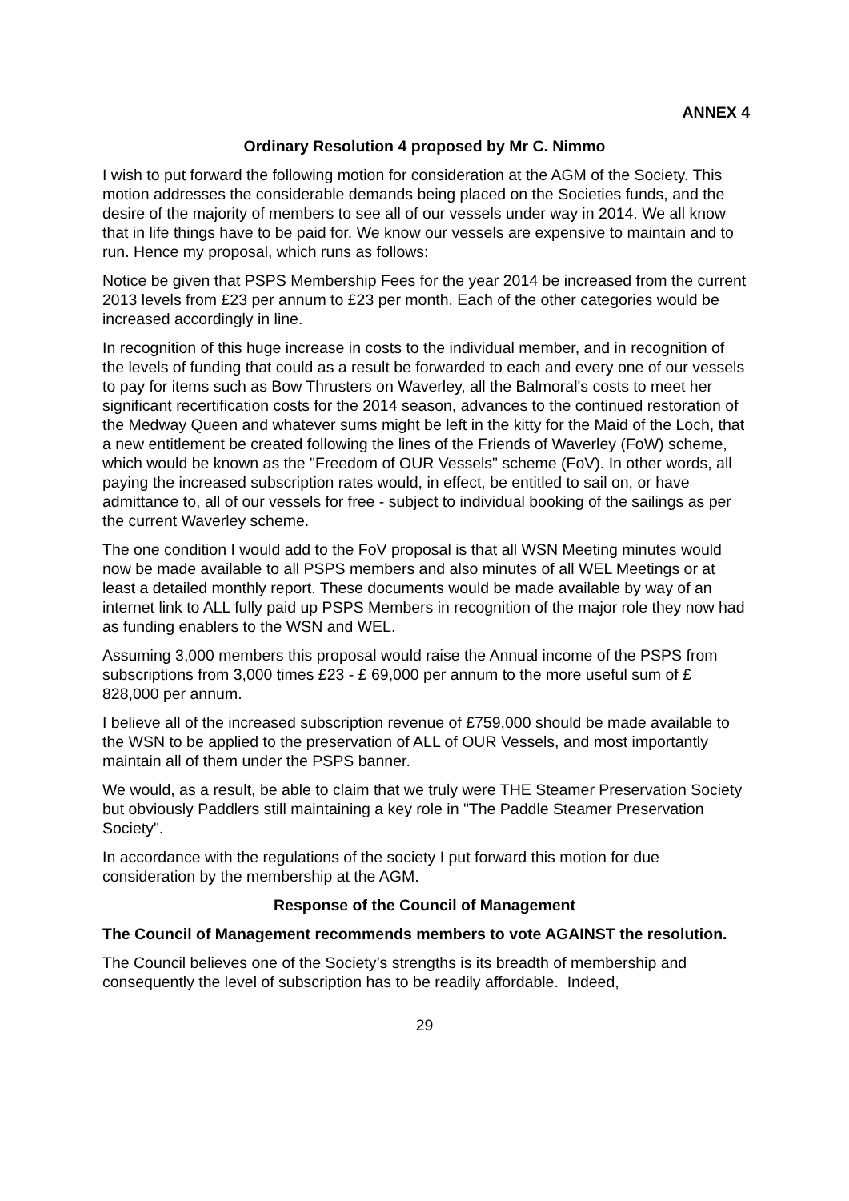ANNEX 4
Ordinary Resolution 4 proposed by Mr C. Nimmo
I wish to put forward the following motion for consideration at the AGM of the Society. This motion addresses the considerable demands being placed on the Societies funds, and the desire of the majority of members to see all of our vessels under way in 2014. We all know that in life things have to be paid for. We know our vessels are expensive to maintain and to run. Hence my proposal, which runs as follows:
Notice be given that PSPS Membership Fees for the year 2014 be increased from the current 2013 levels from £23 per annum to £23 per month. Each of the other categories would be increased accordingly in line.
In recognition of this huge increase in costs to the individual member, and in recognition of the levels of funding that could as a result be forwarded to each and every one of our vessels to pay for items such as Bow Thrusters on Waverley, all the Balmoral's costs to meet her significant recertification costs for the 2014 season, advances to the continued restoration of the Medway Queen and whatever sums might be left in the kitty for the Maid of the Loch, that a new entitlement be created following the lines of the Friends of Waverley (FoW) scheme, which would be known as the "Freedom of OUR Vessels" scheme (FoV). In other words, all paying the increased subscription rates would, in effect, be entitled to sail on, or have admittance to, all of our vessels for free - subject to individual booking of the sailings as per the current Waverley scheme.
The one condition I would add to the FoV proposal is that all WSN Meeting minutes would now be made available to all PSPS members and also minutes of all WEL Meetings or at least a detailed monthly report. These documents would be made available by way of an internet link to ALL fully paid up PSPS Members in recognition of the major role they now had as funding enablers to the WSN and WEL.
Assuming 3,000 members this proposal would raise the Annual income of the PSPS from subscriptions from 3,000 times £23 - £ 69,000 per annum to the more useful sum of £ 828,000 per annum.
I believe all of the increased subscription revenue of £759,000 should be made available to the WSN to be applied to the preservation of ALL of OUR Vessels, and most importantly maintain all of them under the PSPS banner.
We would, as a result, be able to claim that we truly were THE Steamer Preservation Society but obviously Paddlers still maintaining a key role in "The Paddle Steamer Preservation Society".
In accordance with the regulations of the society I put forward this motion for due consideration by the membership at the AGM.
Response of the Council of Management
The Council of Management recommends members to vote AGAINST the resolution.
The Council believes one of the Society’s strengths is its breadth of membership and consequently the level of subscription has to be readily affordable. Indeed,
29